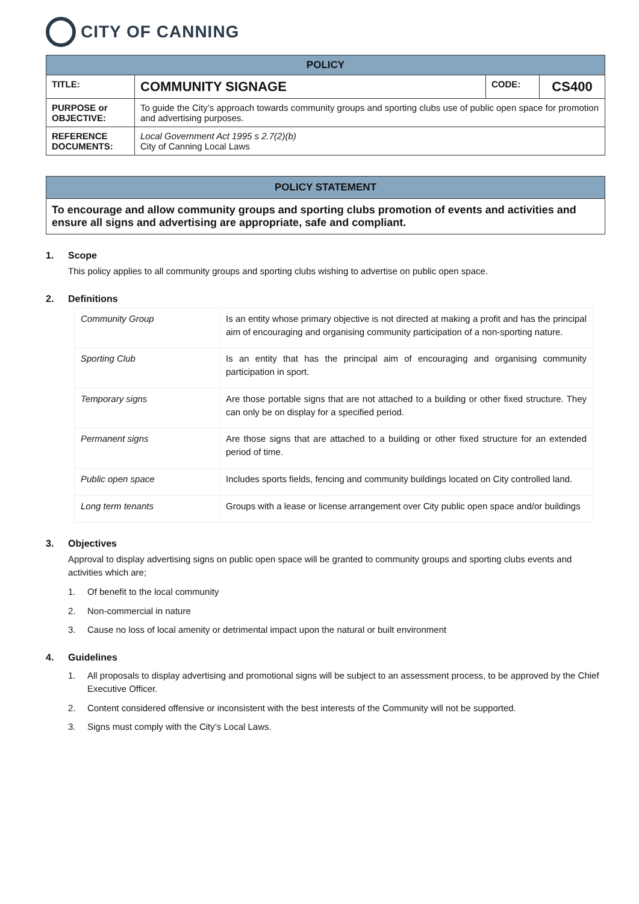CITY OF CANNING
| POLICY | | | |
| --- | --- | --- | --- |
| TITLE: | COMMUNITY SIGNAGE | CODE: | CS400 |
| PURPOSE or OBJECTIVE: | To guide the City’s approach towards community groups and sporting clubs use of public open space for promotion and advertising purposes. | | |
| REFERENCE DOCUMENTS: | Local Government Act 1995 s 2.7(2)(b) City of Canning Local Laws | | |
POLICY STATEMENT
To encourage and allow community groups and sporting clubs promotion of events and activities and ensure all signs and advertising are appropriate, safe and compliant.
1. Scope
This policy applies to all community groups and sporting clubs wishing to advertise on public open space.
2. Definitions
| Community Group | Is an entity whose primary objective is not directed at making a profit and has the principal aim of encouraging and organising community participation of a non-sporting nature. |
| Sporting Club | Is an entity that has the principal aim of encouraging and organising community participation in sport. |
| Temporary signs | Are those portable signs that are not attached to a building or other fixed structure. They can only be on display for a specified period. |
| Permanent signs | Are those signs that are attached to a building or other fixed structure for an extended period of time. |
| Public open space | Includes sports fields, fencing and community buildings located on City controlled land. |
| Long term tenants | Groups with a lease or license arrangement over City public open space and/or buildings |
3. Objectives
Approval to display advertising signs on public open space will be granted to community groups and sporting clubs events and activities which are;
1. Of benefit to the local community
2. Non-commercial in nature
3. Cause no loss of local amenity or detrimental impact upon the natural or built environment
4. Guidelines
1. All proposals to display advertising and promotional signs will be subject to an assessment process, to be approved by the Chief Executive Officer.
2. Content considered offensive or inconsistent with the best interests of the Community will not be supported.
3. Signs must comply with the City’s Local Laws.